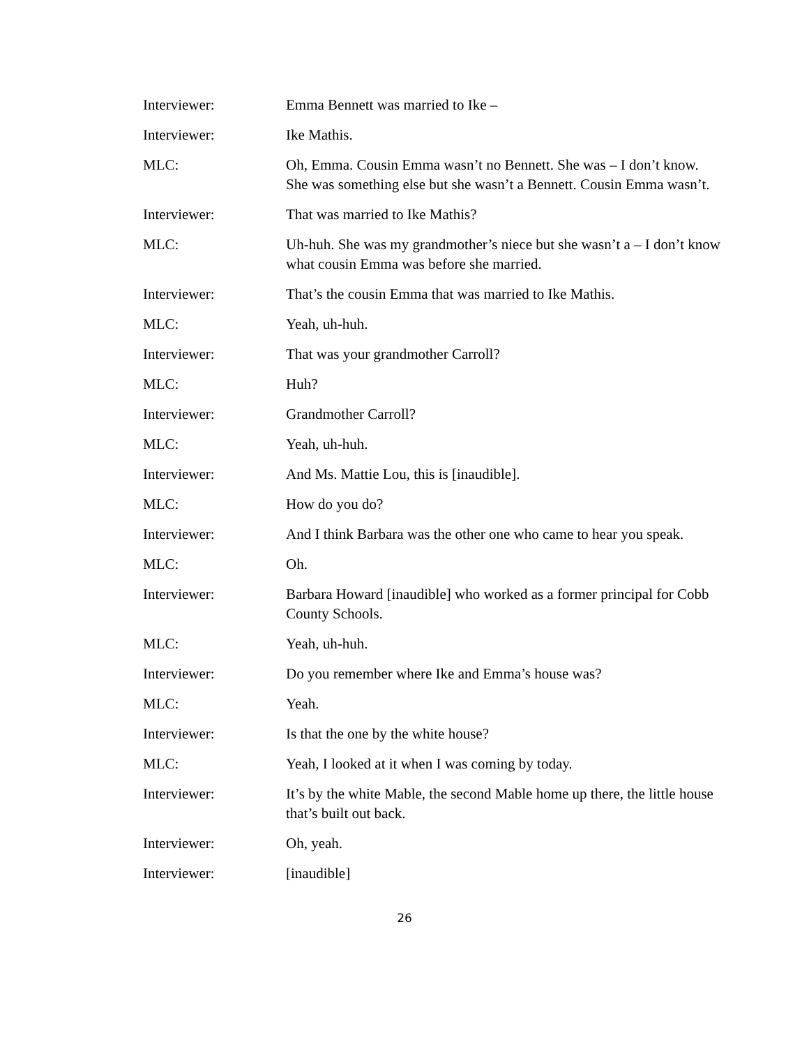Interviewer: Emma Bennett was married to Ike –
Interviewer: Ike Mathis.
MLC: Oh, Emma. Cousin Emma wasn’t no Bennett. She was – I don’t know. She was something else but she wasn’t a Bennett. Cousin Emma wasn’t.
Interviewer: That was married to Ike Mathis?
MLC: Uh-huh. She was my grandmother’s niece but she wasn’t a – I don’t know what cousin Emma was before she married.
Interviewer: That’s the cousin Emma that was married to Ike Mathis.
MLC: Yeah, uh-huh.
Interviewer: That was your grandmother Carroll?
MLC: Huh?
Interviewer: Grandmother Carroll?
MLC: Yeah, uh-huh.
Interviewer: And Ms. Mattie Lou, this is [inaudible].
MLC: How do you do?
Interviewer: And I think Barbara was the other one who came to hear you speak.
MLC: Oh.
Interviewer: Barbara Howard [inaudible] who worked as a former principal for Cobb County Schools.
MLC: Yeah, uh-huh.
Interviewer: Do you remember where Ike and Emma’s house was?
MLC: Yeah.
Interviewer: Is that the one by the white house?
MLC: Yeah, I looked at it when I was coming by today.
Interviewer: It’s by the white Mable, the second Mable home up there, the little house that’s built out back.
Interviewer: Oh, yeah.
Interviewer: [inaudible]
26